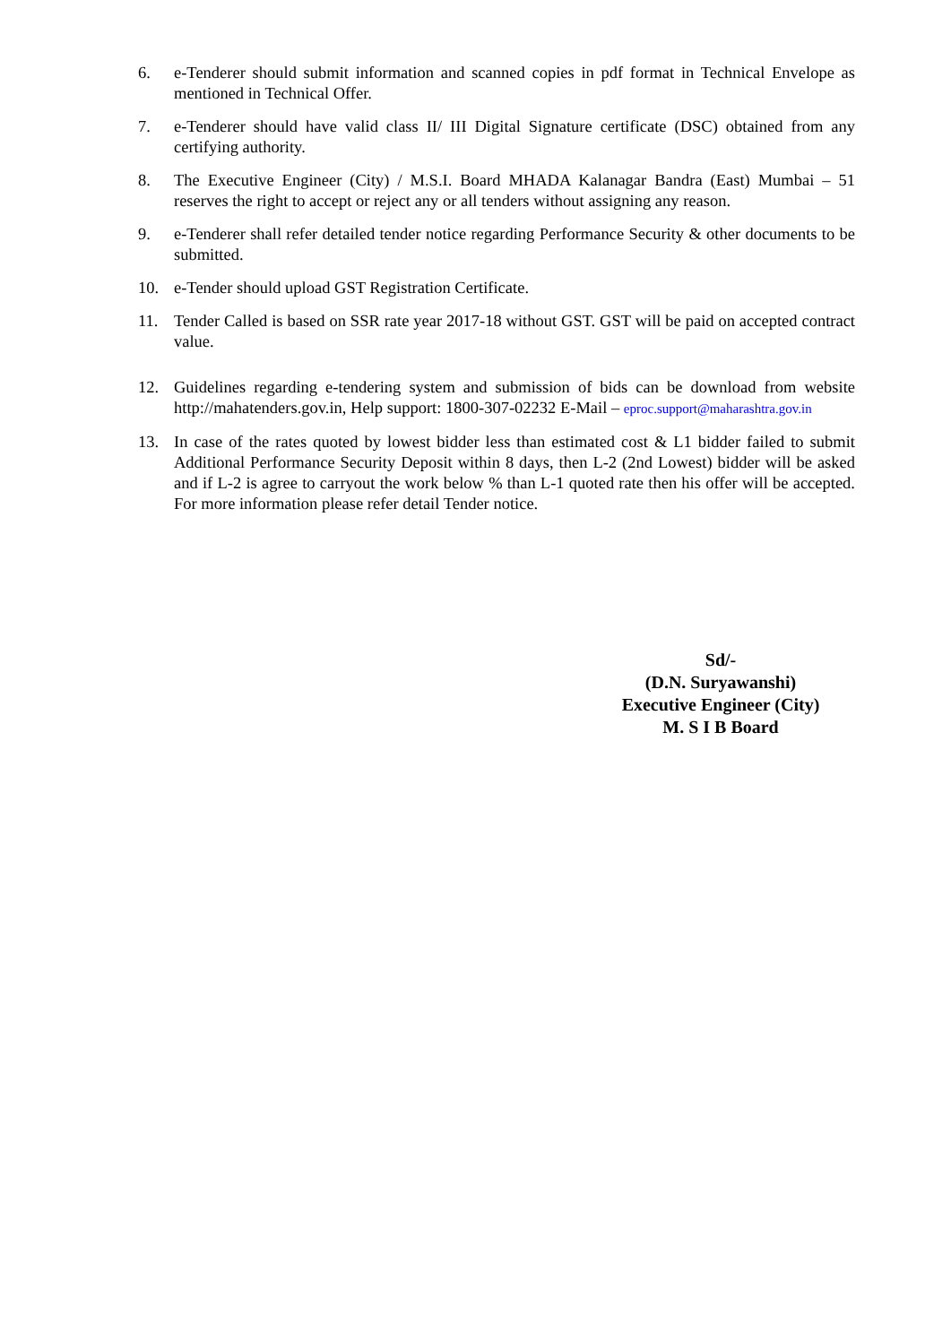6. e-Tenderer should submit information and scanned copies in pdf format in Technical Envelope as mentioned in Technical Offer.
7. e-Tenderer should have valid class II/ III Digital Signature certificate (DSC) obtained from any certifying authority.
8. The Executive Engineer (City) / M.S.I. Board MHADA Kalanagar Bandra (East) Mumbai – 51 reserves the right to accept or reject any or all tenders without assigning any reason.
9. e-Tenderer shall refer detailed tender notice regarding Performance Security & other documents to be submitted.
10. e-Tender should upload GST Registration Certificate.
11. Tender Called is based on SSR rate year 2017-18 without GST. GST will be paid on accepted contract value.
12. Guidelines regarding e-tendering system and submission of bids can be download from website http://mahatenders.gov.in, Help support: 1800-307-02232 E-Mail – eproc.support@maharashtra.gov.in
13. In case of the rates quoted by lowest bidder less than estimated cost & L1 bidder failed to submit Additional Performance Security Deposit within 8 days, then L-2 (2nd Lowest) bidder will be asked and if L-2 is agree to carryout the work below % than L-1 quoted rate then his offer will be accepted. For more information please refer detail Tender notice.
Sd/-
(D.N. Suryawanshi)
Executive Engineer (City)
M. S I B Board